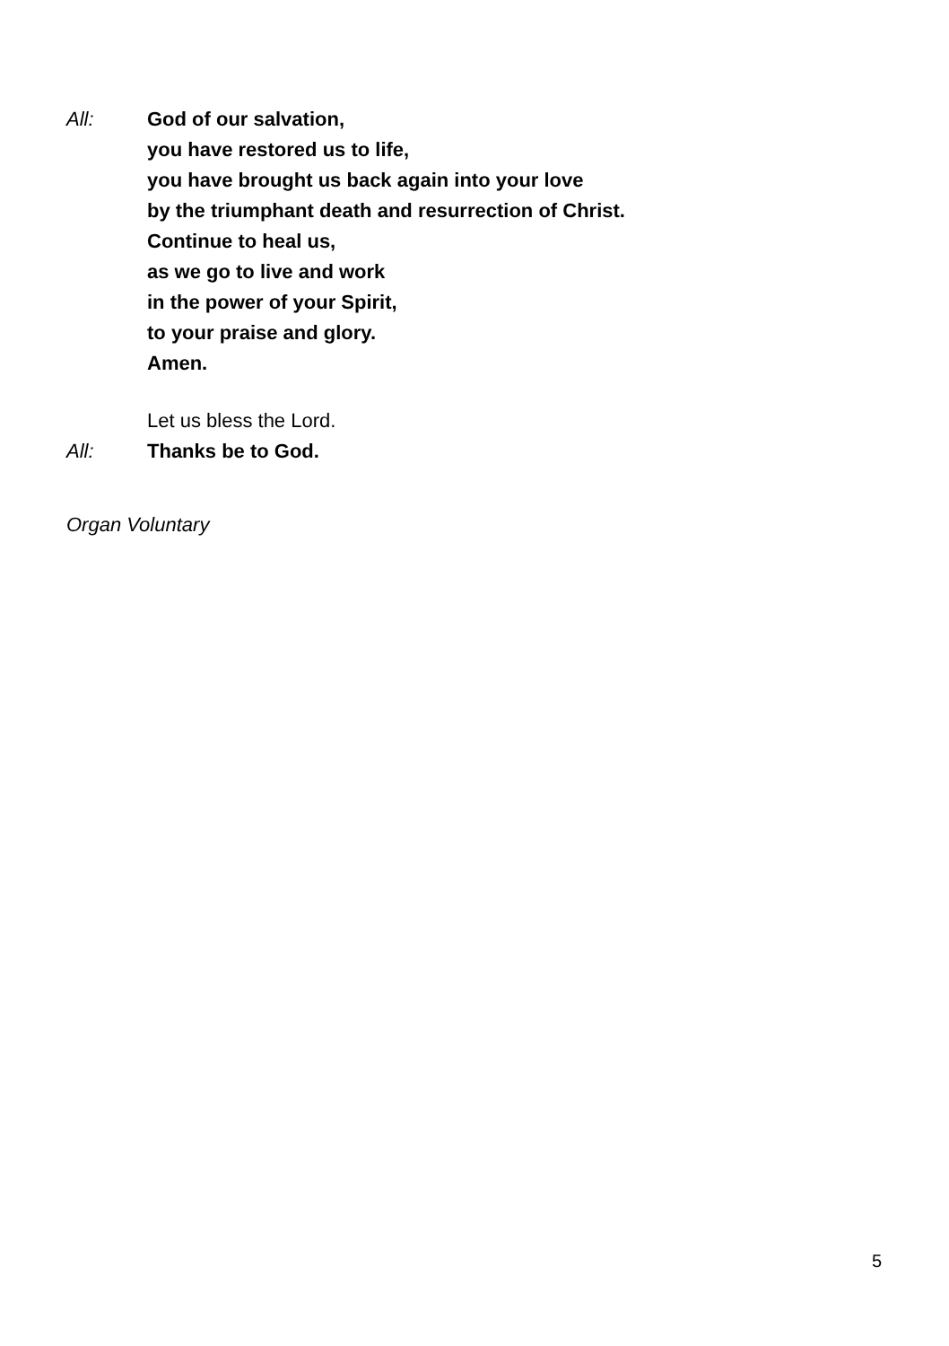All: God of our salvation,
you have restored us to life,
you have brought us back again into your love
by the triumphant death and resurrection of Christ.
Continue to heal us,
as we go to live and work
in the power of your Spirit,
to your praise and glory.
Amen.
Let us bless the Lord.
All: Thanks be to God.
Organ Voluntary
5